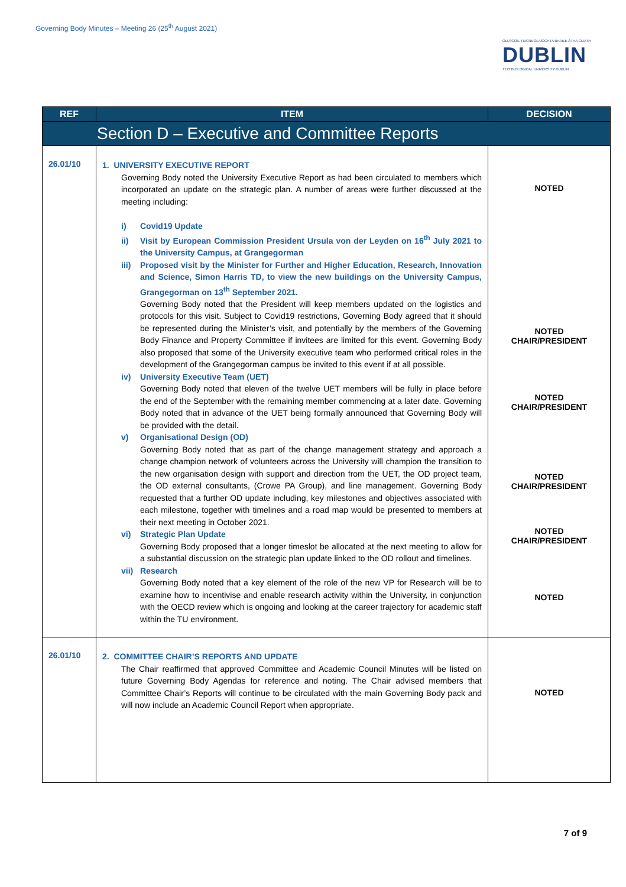Governing Body Minutes – Meeting 26 (25<sup>th</sup> August 2021)
OLLSCOIL TEICNEOLAÍOCHTA BHAILE ÁTHA CLIATH
DUBLIN
TECHNOLOGICAL UNIVERSITY DUBLIN
| REF | ITEM | DECISION |
| --- | --- | --- |
| Section D – Executive and Committee Reports | | |
| 26.01/10 | 1. UNIVERSITY EXECUTIVE REPORT Governing Body noted the University Executive Report as had been circulated to members which incorporated an update on the strategic plan. A number of areas were further discussed at the meeting including: i) Covid19 Update ii) Visit by European Commission President Ursula von der Leyden on 16<sup>th</sup> July 2021 to the University Campus, at Grangegorman iii) Proposed visit by the Minister for Further and Higher Education, Research, Innovation and Science, Simon Harris TD, to view the new buildings on the University Campus, Grangegorman on 13<sup>th</sup> September 2021. Governing Body noted that the President will keep members updated on the logistics and protocols for this visit. Subject to Covid19 restrictions, Governing Body agreed that it should be represented during the Minister’s visit, and potentially by the members of the Governing Body Finance and Property Committee if invitees are limited for this event. Governing Body also proposed that some of the University executive team who performed critical roles in the development of the Grangegorman campus be invited to this event if at all possible. iv) University Executive Team (UET) Governing Body noted that eleven of the twelve UET members will be fully in place before the end of the September with the remaining member commencing at a later date. Governing Body noted that in advance of the UET being formally announced that Governing Body will be provided with the detail. v) Organisational Design (OD) Governing Body noted that as part of the change management strategy and approach a change champion network of volunteers across the University will champion the transition to the new organisation design with support and direction from the UET, the OD project team, the OD external consultants, (Crowe PA Group), and line management. Governing Body requested that a further OD update including, key milestones and objectives associated with each milestone, together with timelines and a road map would be presented to members at their next meeting in October 2021. vi) Strategic Plan Update Governing Body proposed that a longer timeslot be allocated at the next meeting to allow for a substantial discussion on the strategic plan update linked to the OD rollout and timelines. vii) Research Governing Body noted that a key element of the role of the new VP for Research will be to examine how to incentivise and enable research activity within the University, in conjunction with the OECD review which is ongoing and looking at the career trajectory for academic staff within the TU environment. | NOTED NOTED CHAIR/PRESIDENT NOTED CHAIR/PRESIDENT NOTED CHAIR/PRESIDENT NOTED CHAIR/PRESIDENT NOTED |
| 26.01/10 | 2. COMMITTEE CHAIR’S REPORTS AND UPDATE The Chair reaffirmed that approved Committee and Academic Council Minutes will be listed on future Governing Body Agendas for reference and noting. The Chair advised members that Committee Chair’s Reports will continue to be circulated with the main Governing Body pack and will now include an Academic Council Report when appropriate. | NOTED |
7 of 9